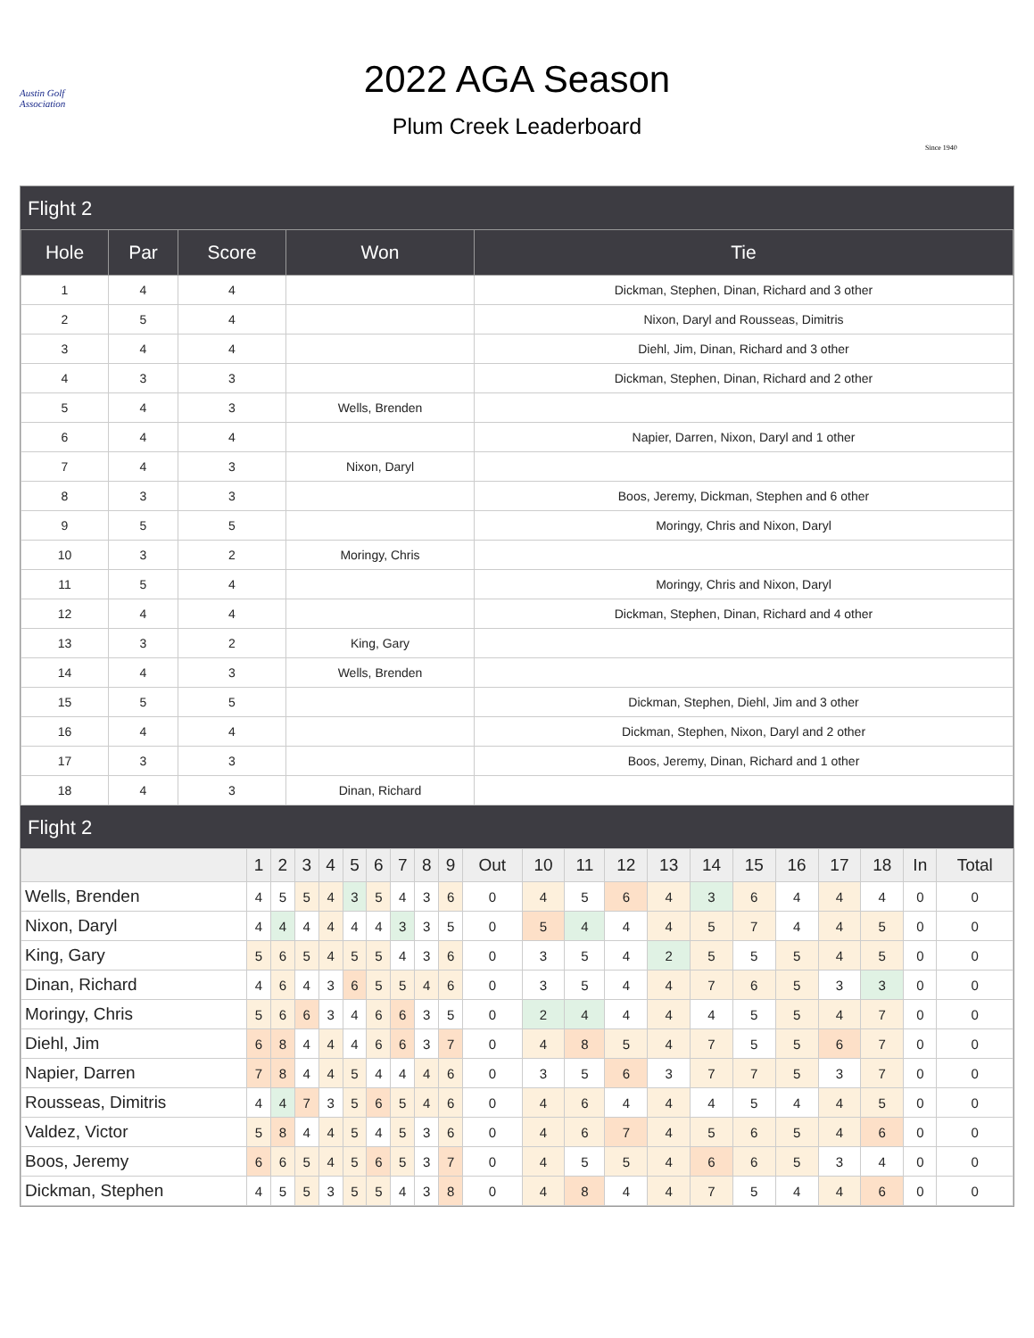Austin Golf Association
2022 AGA Season
Plum Creek Leaderboard
Since 1940
Flight 2
| Hole | Par | Score | Won | Tie |
| --- | --- | --- | --- | --- |
| 1 | 4 | 4 | | Dickman, Stephen, Dinan, Richard and 3 other |
| 2 | 5 | 4 | | Nixon, Daryl and Rousseas, Dimitris |
| 3 | 4 | 4 | | Diehl, Jim, Dinan, Richard and 3 other |
| 4 | 3 | 3 | | Dickman, Stephen, Dinan, Richard and 2 other |
| 5 | 4 | 3 | Wells, Brenden | |
| 6 | 4 | 4 | | Napier, Darren, Nixon, Daryl and 1 other |
| 7 | 4 | 3 | Nixon, Daryl | |
| 8 | 3 | 3 | | Boos, Jeremy, Dickman, Stephen and 6 other |
| 9 | 5 | 5 | | Moringy, Chris and Nixon, Daryl |
| 10 | 3 | 2 | Moringy, Chris | |
| 11 | 5 | 4 | | Moringy, Chris and Nixon, Daryl |
| 12 | 4 | 4 | | Dickman, Stephen, Dinan, Richard and 4 other |
| 13 | 3 | 2 | King, Gary | |
| 14 | 4 | 3 | Wells, Brenden | |
| 15 | 5 | 5 | | Dickman, Stephen, Diehl, Jim and 3 other |
| 16 | 4 | 4 | | Dickman, Stephen, Nixon, Daryl and 2 other |
| 17 | 3 | 3 | | Boos, Jeremy, Dinan, Richard and 1 other |
| 18 | 4 | 3 | Dinan, Richard | |
Flight 2
| | 1 | 2 | 3 | 4 | 5 | 6 | 7 | 8 | 9 | Out | 10 | 11 | 12 | 13 | 14 | 15 | 16 | 17 | 18 | In | Total |
| --- | --- | --- | --- | --- | --- | --- | --- | --- | --- | --- | --- | --- | --- | --- | --- | --- | --- | --- | --- | --- | --- |
| Wells, Brenden | 4 | 5 | 5 | 4 | 3 | 5 | 4 | 3 | 6 | 0 | 4 | 5 | 6 | 4 | 3 | 6 | 4 | 4 | 4 | 0 | 0 |
| Nixon, Daryl | 4 | 4 | 4 | 4 | 4 | 4 | 3 | 3 | 5 | 0 | 5 | 4 | 4 | 4 | 5 | 7 | 4 | 4 | 5 | 0 | 0 |
| King, Gary | 5 | 6 | 5 | 4 | 5 | 5 | 4 | 3 | 6 | 0 | 3 | 5 | 4 | 2 | 5 | 5 | 5 | 4 | 5 | 0 | 0 |
| Dinan, Richard | 4 | 6 | 4 | 3 | 6 | 5 | 5 | 4 | 6 | 0 | 3 | 5 | 4 | 4 | 7 | 6 | 5 | 3 | 3 | 0 | 0 |
| Moringy, Chris | 5 | 6 | 6 | 3 | 4 | 6 | 6 | 3 | 5 | 0 | 2 | 4 | 4 | 4 | 4 | 5 | 5 | 4 | 7 | 0 | 0 |
| Diehl, Jim | 6 | 8 | 4 | 4 | 4 | 6 | 6 | 3 | 7 | 0 | 4 | 8 | 5 | 4 | 7 | 5 | 5 | 6 | 7 | 0 | 0 |
| Napier, Darren | 7 | 8 | 4 | 4 | 5 | 4 | 4 | 4 | 6 | 0 | 3 | 5 | 6 | 3 | 7 | 7 | 5 | 3 | 7 | 0 | 0 |
| Rousseas, Dimitris | 4 | 4 | 7 | 3 | 5 | 6 | 5 | 4 | 6 | 0 | 4 | 6 | 4 | 4 | 4 | 5 | 4 | 4 | 5 | 0 | 0 |
| Valdez, Victor | 5 | 8 | 4 | 4 | 5 | 4 | 5 | 3 | 6 | 0 | 4 | 6 | 7 | 4 | 5 | 6 | 5 | 4 | 6 | 0 | 0 |
| Boos, Jeremy | 6 | 6 | 5 | 4 | 5 | 6 | 5 | 3 | 7 | 0 | 4 | 5 | 5 | 4 | 6 | 6 | 5 | 3 | 4 | 0 | 0 |
| Dickman, Stephen | 4 | 5 | 5 | 3 | 5 | 5 | 4 | 3 | 8 | 0 | 4 | 8 | 4 | 4 | 7 | 5 | 4 | 4 | 6 | 0 | 0 |